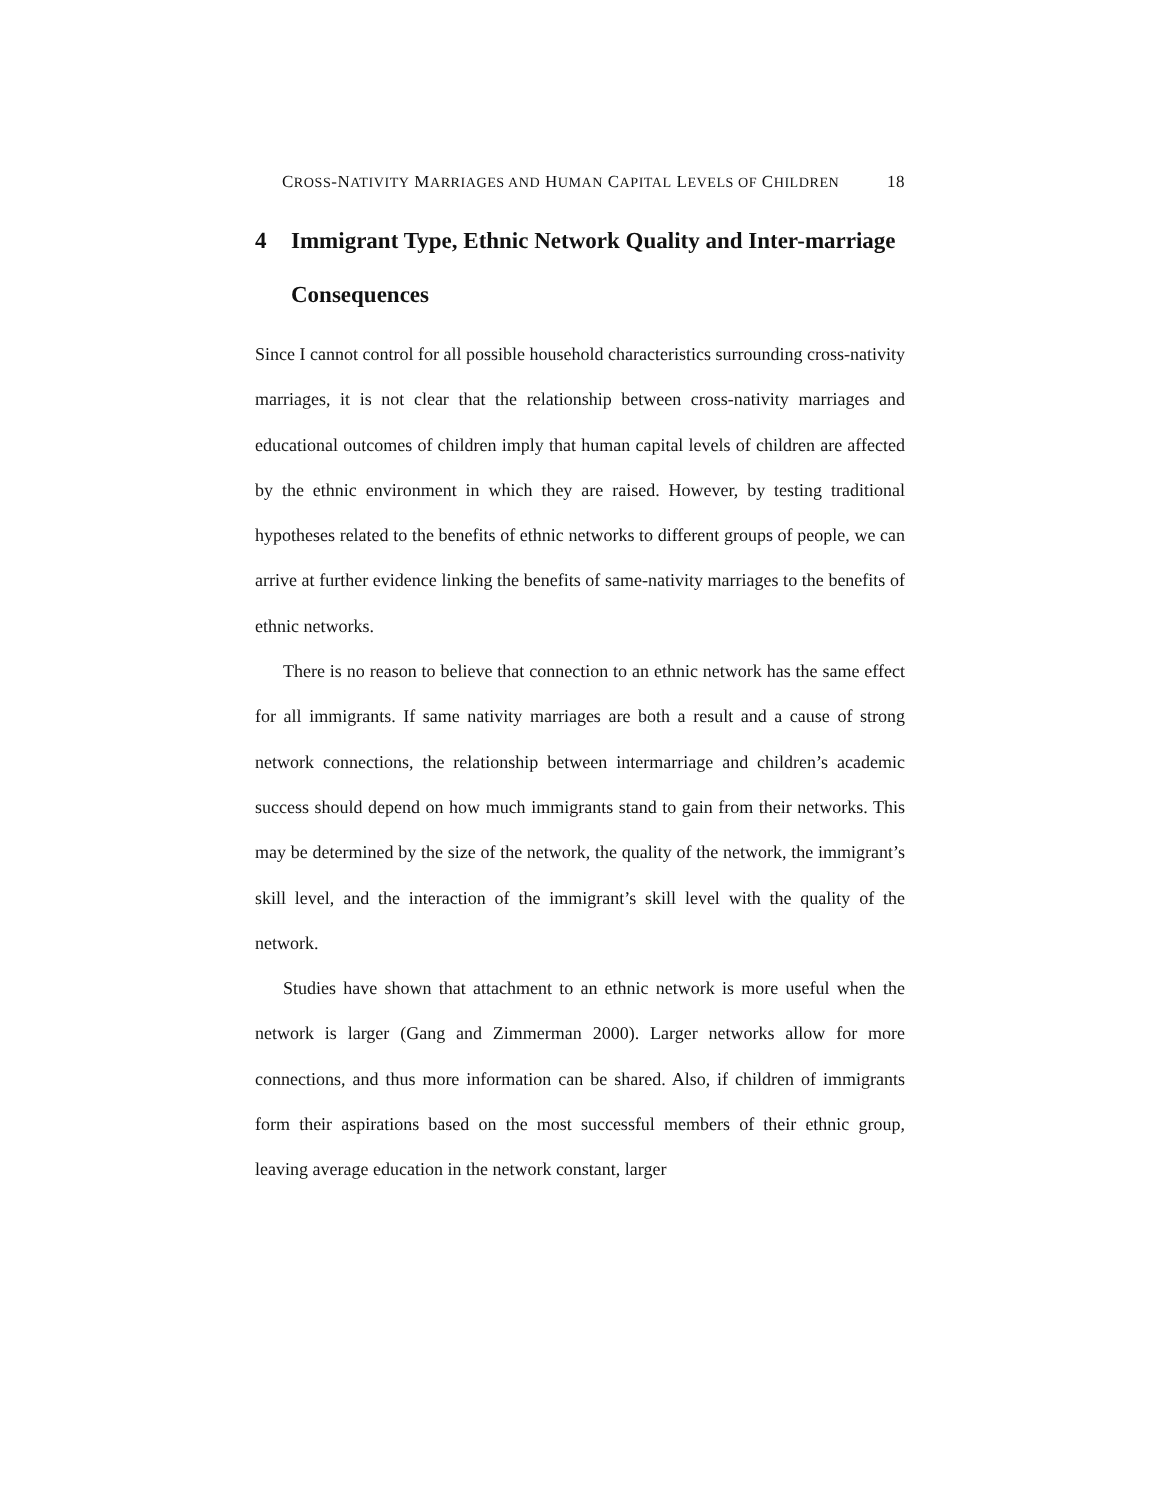CROSS-NATIVITY MARRIAGES AND HUMAN CAPITAL LEVELS OF CHILDREN 18
4 Immigrant Type, Ethnic Network Quality and Inter-marriage Consequences
Since I cannot control for all possible household characteristics surrounding cross-nativity marriages, it is not clear that the relationship between cross-nativity marriages and educational outcomes of children imply that human capital levels of children are affected by the ethnic environment in which they are raised. However, by testing traditional hypotheses related to the benefits of ethnic networks to different groups of people, we can arrive at further evidence linking the benefits of same-nativity marriages to the benefits of ethnic networks.
There is no reason to believe that connection to an ethnic network has the same effect for all immigrants. If same nativity marriages are both a result and a cause of strong network connections, the relationship between intermarriage and children’s academic success should depend on how much immigrants stand to gain from their networks. This may be determined by the size of the network, the quality of the network, the immigrant’s skill level, and the interaction of the immigrant’s skill level with the quality of the network.
Studies have shown that attachment to an ethnic network is more useful when the network is larger (Gang and Zimmerman 2000). Larger networks allow for more connections, and thus more information can be shared. Also, if children of immigrants form their aspirations based on the most successful members of their ethnic group, leaving average education in the network constant, larger